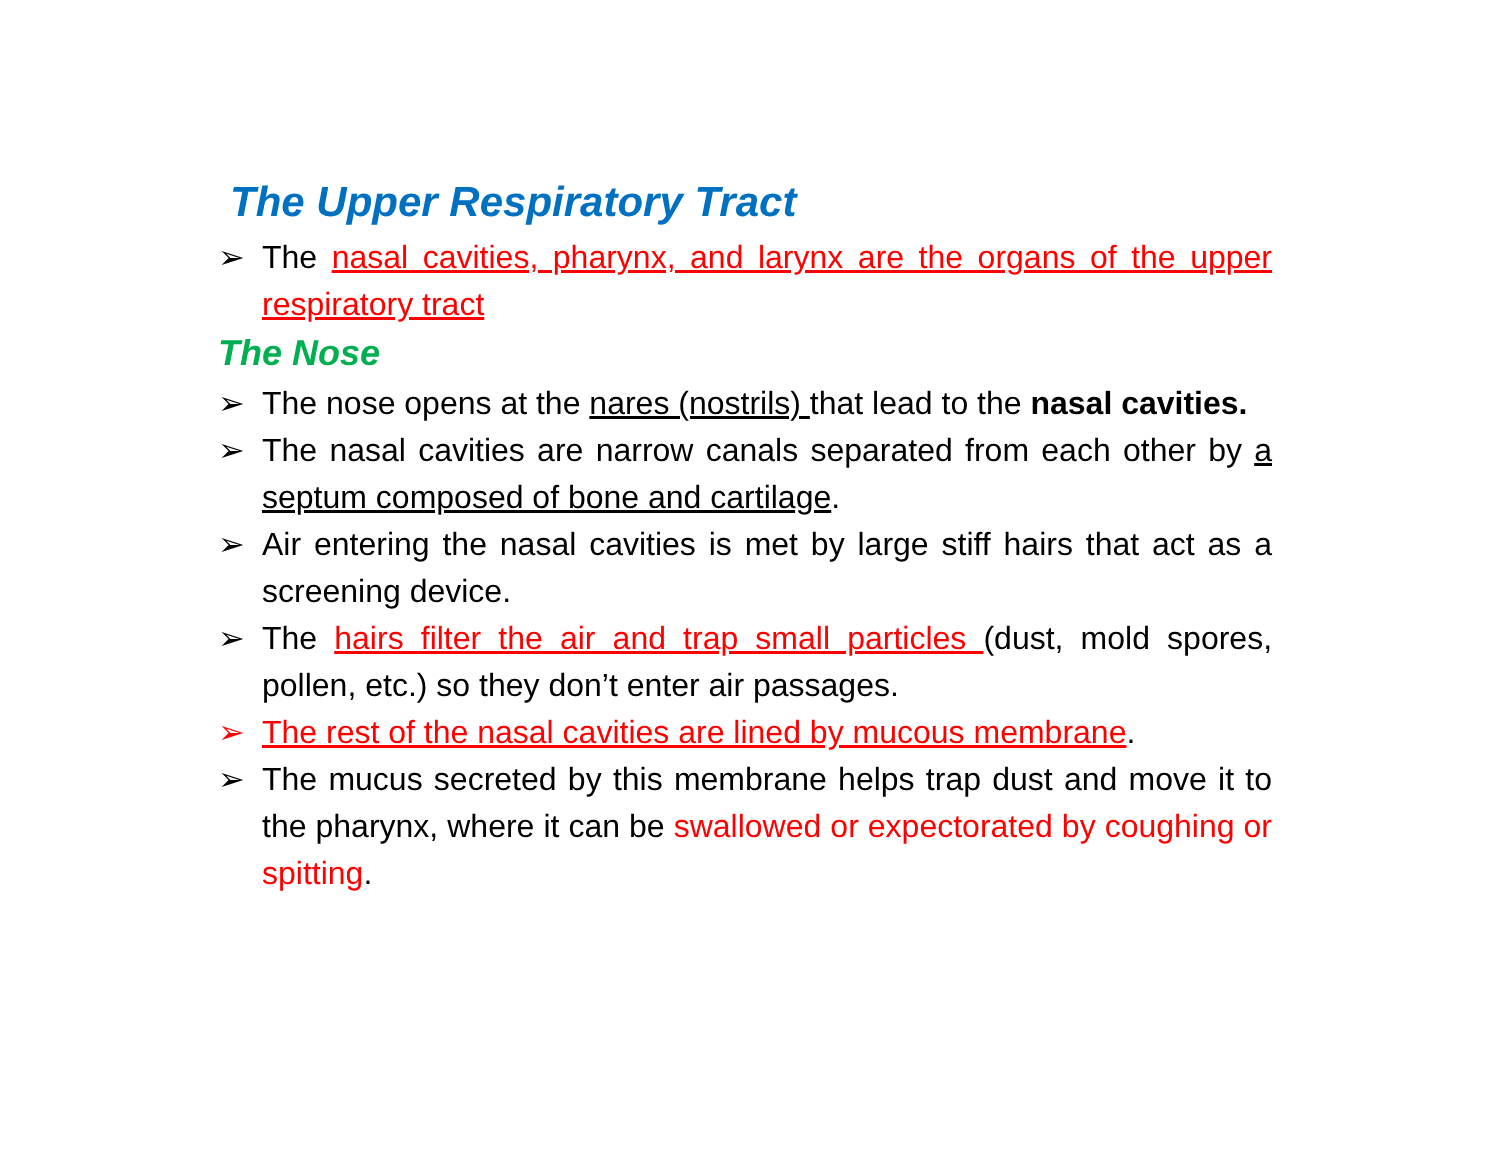The Upper Respiratory Tract
➢ The nasal cavities, pharynx, and larynx are the organs of the upper respiratory tract
The Nose
➢ The nose opens at the nares (nostrils) that lead to the nasal cavities.
➢ The nasal cavities are narrow canals separated from each other by a septum composed of bone and cartilage.
➢ Air entering the nasal cavities is met by large stiff hairs that act as a screening device.
➢ The hairs filter the air and trap small particles (dust, mold spores, pollen, etc.) so they don’t enter air passages.
➢ The rest of the nasal cavities are lined by mucous membrane.
➢ The mucus secreted by this membrane helps trap dust and move it to the pharynx, where it can be swallowed or expectorated by coughing or spitting.